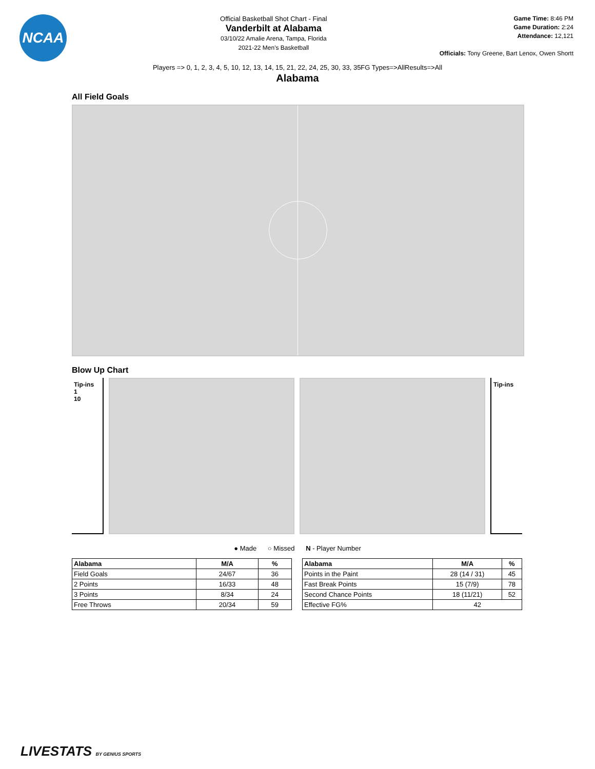NCAA
Official Basketball Shot Chart - Final
Vanderbilt at Alabama
03/10/22 Amalie Arena, Tampa, Florida
2021-22 Men's Basketball
Game Time: 8:46 PM
Game Duration: 2:24
Attendance: 12,121
Officials: Tony Greene, Bart Lenox, Owen Shortt
Players => 0, 1, 2, 3, 4, 5, 10, 12, 13, 14, 15, 21, 22, 24, 25, 30, 33, 35FG Types=>AllResults=>All
Alabama
All Field Goals
Blow Up Chart
Tip-ins
1
10
Tip-ins
● Made ○ Missed N - Player Number
| Alabama | M/A | % |
| --- | --- | --- |
| Field Goals | 24/67 | 36 |
| 2 Points | 16/33 | 48 |
| 3 Points | 8/34 | 24 |
| Free Throws | 20/34 | 59 |
| Alabama | M/A | % |
| --- | --- | --- |
| Points in the Paint | 28 (14 / 31) | 45 |
| Fast Break Points | 15 (7/9) | 78 |
| Second Chance Points | 18 (11/21) | 52 |
| Effective FG% | 42 | |
LIVESTATS BY GENIUS SPORTS